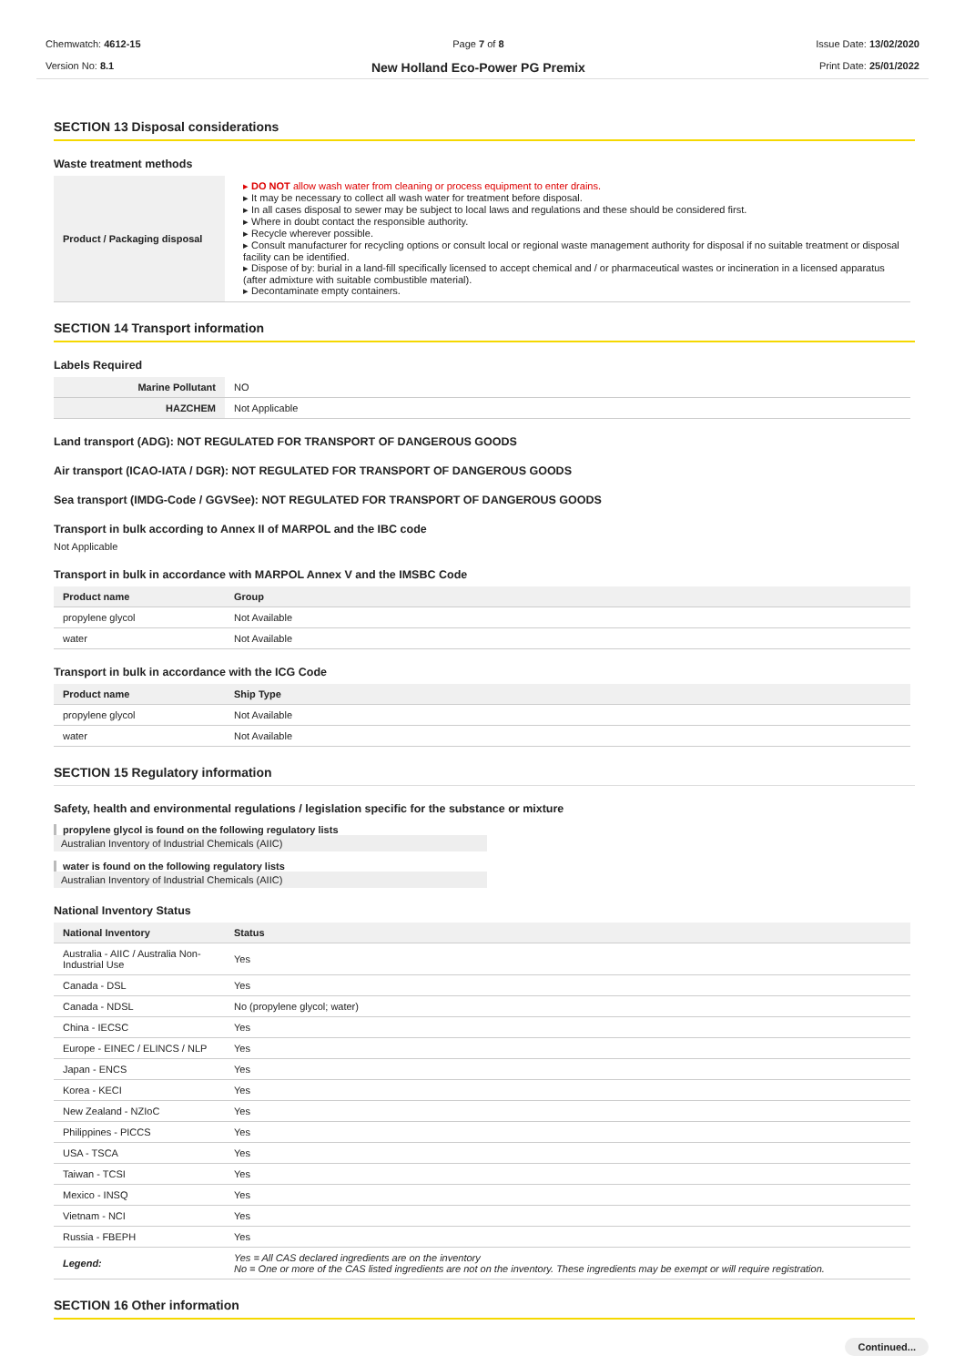Chemwatch: 4612-15
Version No: 8.1
Page 7 of 8
New Holland Eco-Power PG Premix
Issue Date: 13/02/2020
Print Date: 25/01/2022
SECTION 13 Disposal considerations
Waste treatment methods
| Product / Packaging disposal | ▸ DO NOT allow wash water from cleaning or process equipment to enter drains. ▸ It may be necessary to collect all wash water for treatment before disposal. ▸ In all cases disposal to sewer may be subject to local laws and regulations and these should be considered first. ▸ Where in doubt contact the responsible authority. ▸ Recycle wherever possible. ▸ Consult manufacturer for recycling options or consult local or regional waste management authority for disposal if no suitable treatment or disposal facility can be identified. ▸ Dispose of by: burial in a land-fill specifically licensed to accept chemical and / or pharmaceutical wastes or incineration in a licensed apparatus (after admixture with suitable combustible material). ▸ Decontaminate empty containers. |
SECTION 14 Transport information
Labels Required
| Marine Pollutant | NO |
| HAZCHEM | Not Applicable |
Land transport (ADG): NOT REGULATED FOR TRANSPORT OF DANGEROUS GOODS
Air transport (ICAO-IATA / DGR): NOT REGULATED FOR TRANSPORT OF DANGEROUS GOODS
Sea transport (IMDG-Code / GGVSee): NOT REGULATED FOR TRANSPORT OF DANGEROUS GOODS
Transport in bulk according to Annex II of MARPOL and the IBC code
Not Applicable
Transport in bulk in accordance with MARPOL Annex V and the IMSBC Code
| Product name | Group |
| --- | --- |
| propylene glycol | Not Available |
| water | Not Available |
Transport in bulk in accordance with the ICG Code
| Product name | Ship Type |
| --- | --- |
| propylene glycol | Not Available |
| water | Not Available |
SECTION 15 Regulatory information
Safety, health and environmental regulations / legislation specific for the substance or mixture
propylene glycol is found on the following regulatory lists
Australian Inventory of Industrial Chemicals (AIIC)
water is found on the following regulatory lists
Australian Inventory of Industrial Chemicals (AIIC)
National Inventory Status
| National Inventory | Status |
| --- | --- |
| Australia - AIIC / Australia Non-Industrial Use | Yes |
| Canada - DSL | Yes |
| Canada - NDSL | No (propylene glycol; water) |
| China - IECSC | Yes |
| Europe - EINEC / ELINCS / NLP | Yes |
| Japan - ENCS | Yes |
| Korea - KECI | Yes |
| New Zealand - NZIoC | Yes |
| Philippines - PICCS | Yes |
| USA - TSCA | Yes |
| Taiwan - TCSI | Yes |
| Mexico - INSQ | Yes |
| Vietnam - NCI | Yes |
| Russia - FBEPH | Yes |
| Legend: | Yes = All CAS declared ingredients are on the inventory No = One or more of the CAS listed ingredients are not on the inventory. These ingredients may be exempt or will require registration. |
SECTION 16 Other information
Continued...